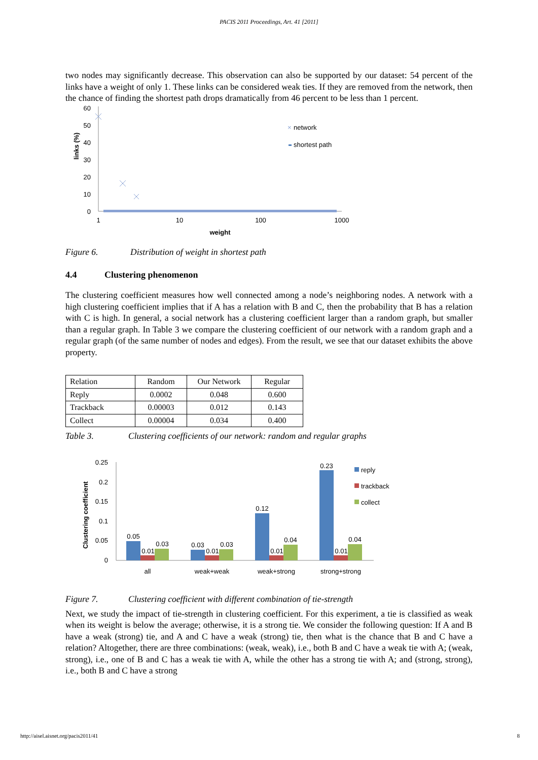PACIS 2011 Proceedings, Art. 41 [2011]
two nodes may significantly decrease. This observation can also be supported by our dataset: 54 percent of the links have a weight of only 1. These links can be considered weak ties. If they are removed from the network, then the chance of finding the shortest path drops dramatically from 46 percent to be less than 1 percent.
links (%)
60
50
40
30
20
10
0
1
10
100
1000
weight
×
network
shortest path
Figure 6. Distribution of weight in shortest path
4.4 Clustering phenomenon
The clustering coefficient measures how well connected among a node’s neighboring nodes. A network with a high clustering coefficient implies that if A has a relation with B and C, then the probability that B has a relation with C is high. In general, a social network has a clustering coefficient larger than a random graph, but smaller than a regular graph. In Table 3 we compare the clustering coefficient of our network with a random graph and a regular graph (of the same number of nodes and edges). From the result, we see that our dataset exhibits the above property.
| Relation | Random | Our Network | Regular |
| Reply | 0.0002 | 0.048 | 0.600 |
| Trackback | 0.00003 | 0.012 | 0.143 |
| Collect | 0.00004 | 0.034 | 0.400 |
Table 3. Clustering coefficients of our network: random and regular graphs
Clustering coefficient
0.25
0.2
0.15
0.1
0.05
0
0.05
0.01
0.03
0.03
0.01
0.03
0.12
0.01
0.04
0.23
0.01
0.04
all
weak+weak
weak+strong
strong+strong
reply
trackback
collect
Figure 7. Clustering coefficient with different combination of tie-strength
Next, we study the impact of tie-strength in clustering coefficient. For this experiment, a tie is classified as weak when its weight is below the average; otherwise, it is a strong tie. We consider the following question: If A and B have a weak (strong) tie, and A and C have a weak (strong) tie, then what is the chance that B and C have a relation? Altogether, there are three combinations: (weak, weak), i.e., both B and C have a weak tie with A; (weak, strong), i.e., one of B and C has a weak tie with A, while the other has a strong tie with A; and (strong, strong), i.e., both B and C have a strong
http://aisel.aisnet.org/pacis2011/41 8